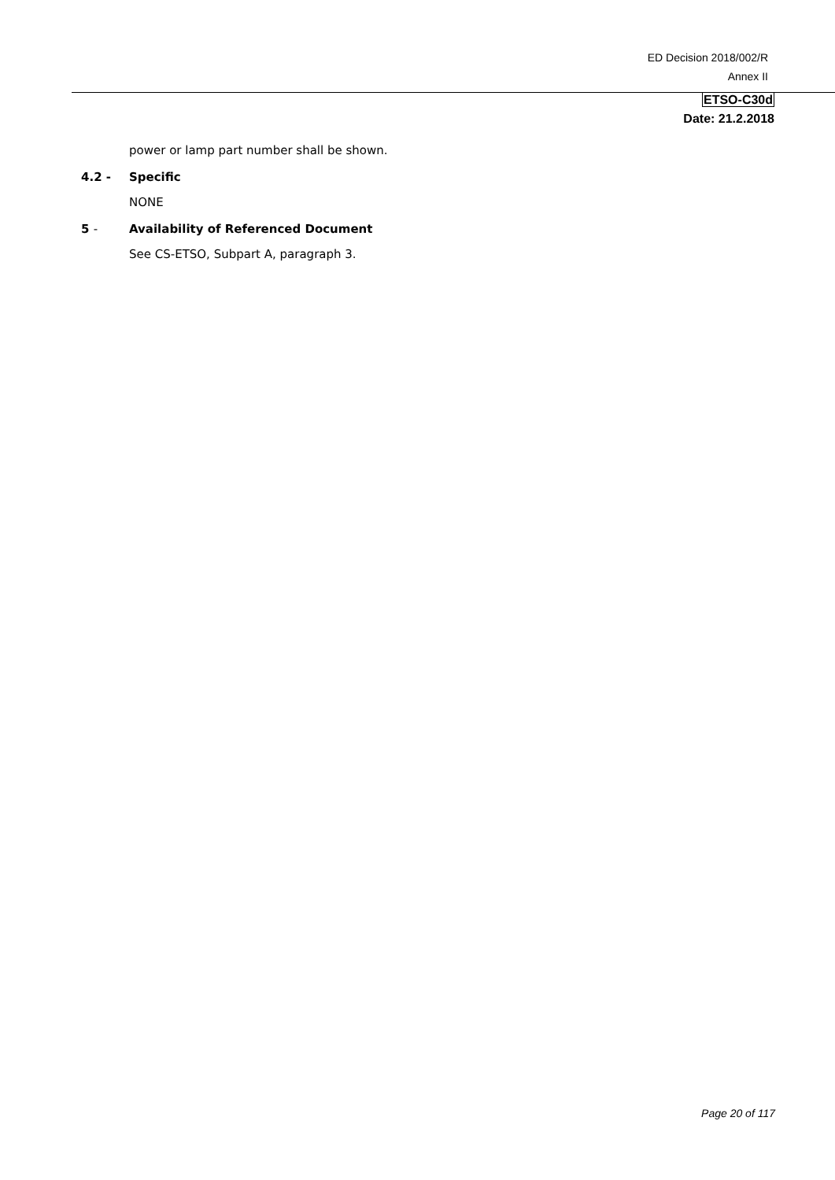ED Decision 2018/002/R
Annex II
ETSO-C30d
Date: 21.2.2018
power or lamp part number shall be shown.
4.2 - Specific
NONE
5 - Availability of Referenced Document
See CS-ETSO, Subpart A, paragraph 3.
Page 20 of 117